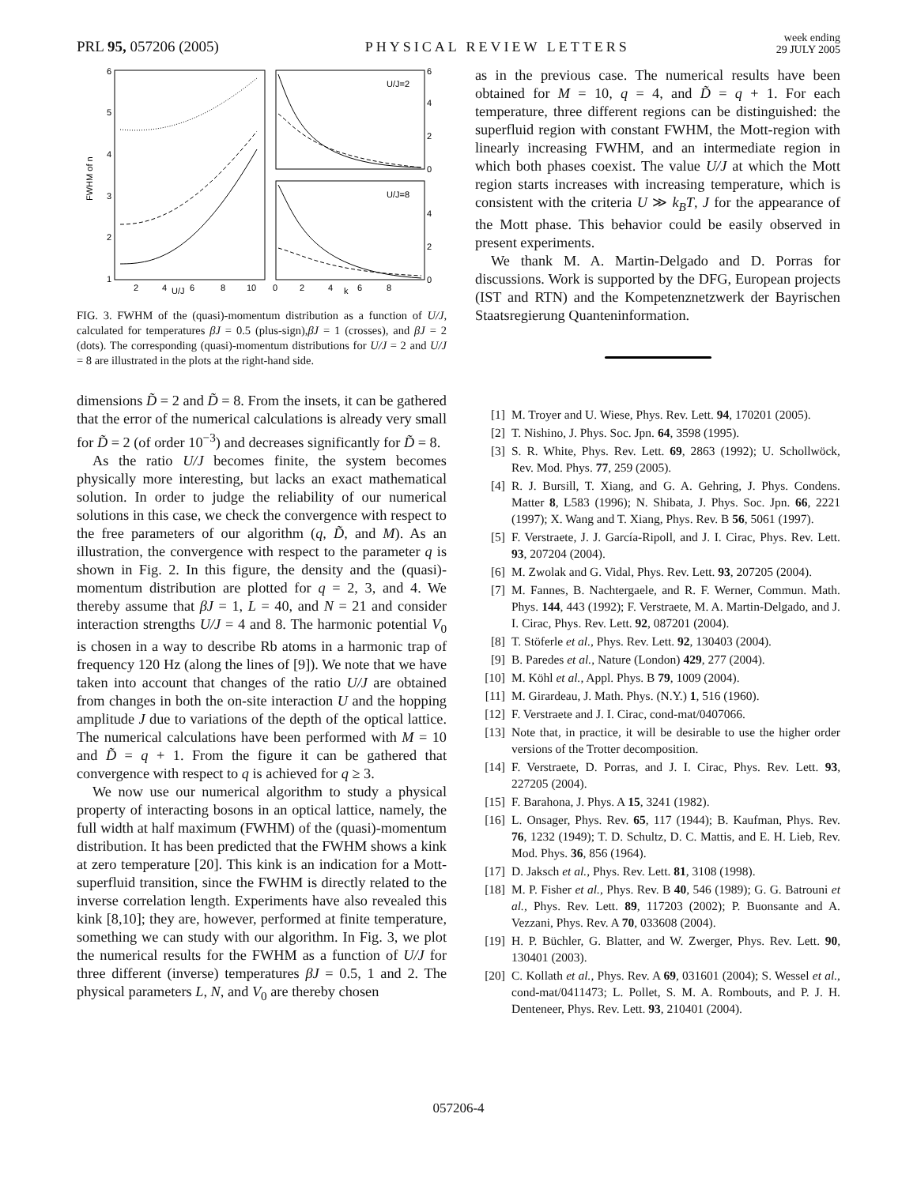PRL 95, 057206 (2005)
PHYSICAL REVIEW LETTERS
week ending
29 JULY 2005
6
5
4
3
2
1
FWHM of n
2
4
U/J
6
8
10
0
2
4
k
6
8
U/J=2
U/J=8
6
4
2
0
4
2
0
FIG. 3. FWHM of the (quasi)-momentum distribution as a function of U/J, calculated for temperatures βJ = 0.5 (plus-sign),βJ = 1 (crosses), and βJ = 2 (dots). The corresponding (quasi)-momentum distributions for U/J = 2 and U/J = 8 are illustrated in the plots at the right-hand side.
dimensions D̃ = 2 and D̃ = 8. From the insets, it can be gathered that the error of the numerical calculations is already very small for D̃ = 2 (of order 10<sup>−3</sup>) and decreases significantly for D̃ = 8.
As the ratio U/J becomes finite, the system becomes physically more interesting, but lacks an exact mathematical solution. In order to judge the reliability of our numerical solutions in this case, we check the convergence with respect to the free parameters of our algorithm (q, D̃, and M). As an illustration, the convergence with respect to the parameter q is shown in Fig. 2. In this figure, the density and the (quasi)-momentum distribution are plotted for q = 2, 3, and 4. We thereby assume that βJ = 1, L = 40, and N = 21 and consider interaction strengths U/J = 4 and 8. The harmonic potential V<sub>0</sub> is chosen in a way to describe Rb atoms in a harmonic trap of frequency 120 Hz (along the lines of [9]). We note that we have taken into account that changes of the ratio U/J are obtained from changes in both the on-site interaction U and the hopping amplitude J due to variations of the depth of the optical lattice. The numerical calculations have been performed with M = 10 and D̃ = q + 1. From the figure it can be gathered that convergence with respect to q is achieved for q ≥ 3.
We now use our numerical algorithm to study a physical property of interacting bosons in an optical lattice, namely, the full width at half maximum (FWHM) of the (quasi)-momentum distribution. It has been predicted that the FWHM shows a kink at zero temperature [20]. This kink is an indication for a Mott-superfluid transition, since the FWHM is directly related to the inverse correlation length. Experiments have also revealed this kink [8,10]; they are, however, performed at finite temperature, something we can study with our algorithm. In Fig. 3, we plot the numerical results for the FWHM as a function of U/J for three different (inverse) temperatures βJ = 0.5, 1 and 2. The physical parameters L, N, and V<sub>0</sub> are thereby chosen
as in the previous case. The numerical results have been obtained for M = 10, q = 4, and D̃ = q + 1. For each temperature, three different regions can be distinguished: the superfluid region with constant FWHM, the Mott-region with linearly increasing FWHM, and an intermediate region in which both phases coexist. The value U/J at which the Mott region starts increases with increasing temperature, which is consistent with the criteria U ≫ k<sub>B</sub>T, J for the appearance of the Mott phase. This behavior could be easily observed in present experiments.
We thank M. A. Martin-Delgado and D. Porras for discussions. Work is supported by the DFG, European projects (IST and RTN) and the Kompetenznetzwerk der Bayrischen Staatsregierung Quanteninformation.
[1] M. Troyer and U. Wiese, Phys. Rev. Lett. 94, 170201 (2005).
[2] T. Nishino, J. Phys. Soc. Jpn. 64, 3598 (1995).
[3] S. R. White, Phys. Rev. Lett. 69, 2863 (1992); U. Schollwöck, Rev. Mod. Phys. 77, 259 (2005).
[4] R. J. Bursill, T. Xiang, and G. A. Gehring, J. Phys. Condens. Matter 8, L583 (1996); N. Shibata, J. Phys. Soc. Jpn. 66, 2221 (1997); X. Wang and T. Xiang, Phys. Rev. B 56, 5061 (1997).
[5] F. Verstraete, J. J. García-Ripoll, and J. I. Cirac, Phys. Rev. Lett. 93, 207204 (2004).
[6] M. Zwolak and G. Vidal, Phys. Rev. Lett. 93, 207205 (2004).
[7] M. Fannes, B. Nachtergaele, and R. F. Werner, Commun. Math. Phys. 144, 443 (1992); F. Verstraete, M. A. Martin-Delgado, and J. I. Cirac, Phys. Rev. Lett. 92, 087201 (2004).
[8] T. Stöferle et al., Phys. Rev. Lett. 92, 130403 (2004).
[9] B. Paredes et al., Nature (London) 429, 277 (2004).
[10] M. Köhl et al., Appl. Phys. B 79, 1009 (2004).
[11] M. Girardeau, J. Math. Phys. (N.Y.) 1, 516 (1960).
[12] F. Verstraete and J. I. Cirac, cond-mat/0407066.
[13] Note that, in practice, it will be desirable to use the higher order versions of the Trotter decomposition.
[14] F. Verstraete, D. Porras, and J. I. Cirac, Phys. Rev. Lett. 93, 227205 (2004).
[15] F. Barahona, J. Phys. A 15, 3241 (1982).
[16] L. Onsager, Phys. Rev. 65, 117 (1944); B. Kaufman, Phys. Rev. 76, 1232 (1949); T. D. Schultz, D. C. Mattis, and E. H. Lieb, Rev. Mod. Phys. 36, 856 (1964).
[17] D. Jaksch et al., Phys. Rev. Lett. 81, 3108 (1998).
[18] M. P. Fisher et al., Phys. Rev. B 40, 546 (1989); G. G. Batrouni et al., Phys. Rev. Lett. 89, 117203 (2002); P. Buonsante and A. Vezzani, Phys. Rev. A 70, 033608 (2004).
[19] H. P. Büchler, G. Blatter, and W. Zwerger, Phys. Rev. Lett. 90, 130401 (2003).
[20] C. Kollath et al., Phys. Rev. A 69, 031601 (2004); S. Wessel et al., cond-mat/0411473; L. Pollet, S. M. A. Rombouts, and P. J. H. Denteneer, Phys. Rev. Lett. 93, 210401 (2004).
057206-4